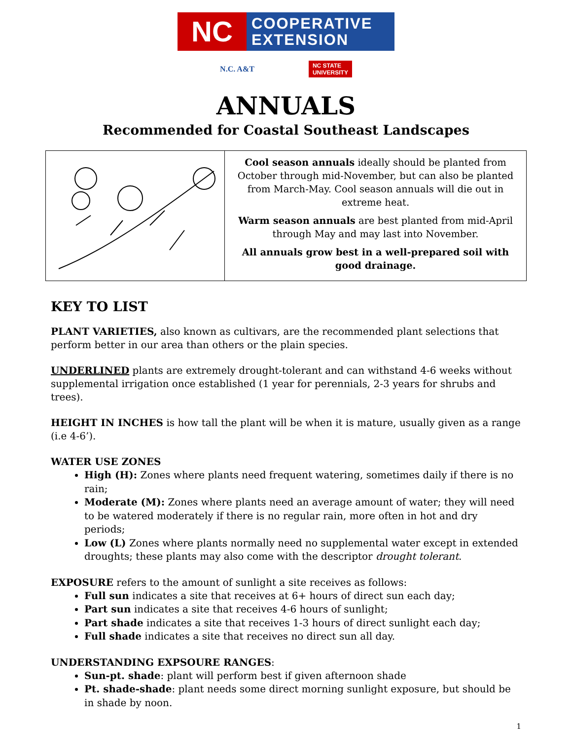NC
COOPERATIVE
EXTENSION
N.C. A&T
NC STATE
UNIVERSITY
ANNUALS
Recommended for Coastal Southeast Landscapes
| | Cool season annuals ideally should be planted from October through mid-November, but can also be planted from March-May. Cool season annuals will die out in extreme heat. Warm season annuals are best planted from mid-April through May and may last into November. All annuals grow best in a well-prepared soil with good drainage. |
KEY TO LIST
PLANT VARIETIES, also known as cultivars, are the recommended plant selections that perform better in our area than others or the plain species.
UNDERLINED plants are extremely drought-tolerant and can withstand 4-6 weeks without supplemental irrigation once established (1 year for perennials, 2-3 years for shrubs and trees).
HEIGHT IN INCHES is how tall the plant will be when it is mature, usually given as a range (i.e 4-6’).
WATER USE ZONES
High (H): Zones where plants need frequent watering, sometimes daily if there is no rain;
Moderate (M): Zones where plants need an average amount of water; they will need to be watered moderately if there is no regular rain, more often in hot and dry periods;
Low (L) Zones where plants normally need no supplemental water except in extended droughts; these plants may also come with the descriptor drought tolerant.
EXPOSURE refers to the amount of sunlight a site receives as follows:
Full sun indicates a site that receives at 6+ hours of direct sun each day;
Part sun indicates a site that receives 4-6 hours of sunlight;
Part shade indicates a site that receives 1-3 hours of direct sunlight each day;
Full shade indicates a site that receives no direct sun all day.
UNDERSTANDING EXPSOURE RANGES:
Sun-pt. shade: plant will perform best if given afternoon shade
Pt. shade-shade: plant needs some direct morning sunlight exposure, but should be in shade by noon.
1